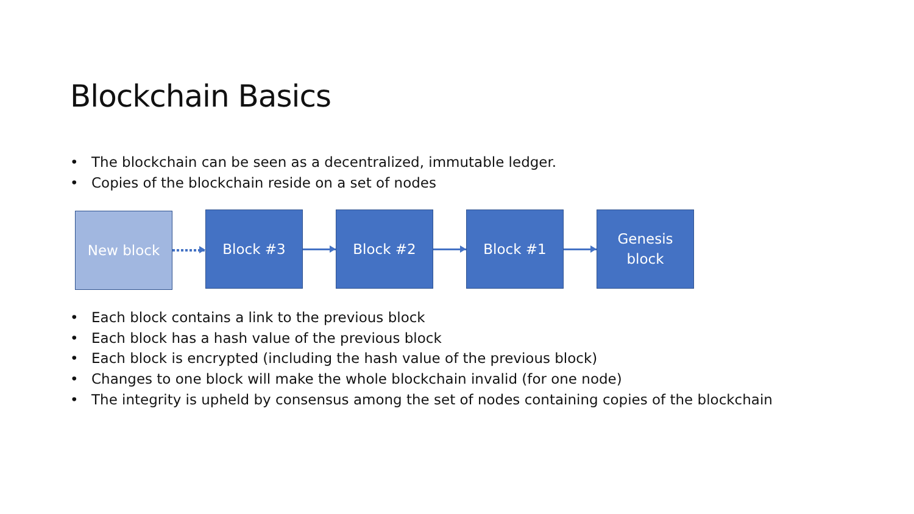Blockchain Basics
• The blockchain can be seen as a decentralized, immutable ledger.
• Copies of the blockchain reside on a set of nodes
New block
Block #3 Block #2 Block #1
Genesis
block
• Each block contains a link to the previous block
• Each block has a hash value of the previous block
• Each block is encrypted (including the hash value of the previous block)
• Changes to one block will make the whole blockchain invalid (for one node)
• The integrity is upheld by consensus among the set of nodes containing copies of the blockchain